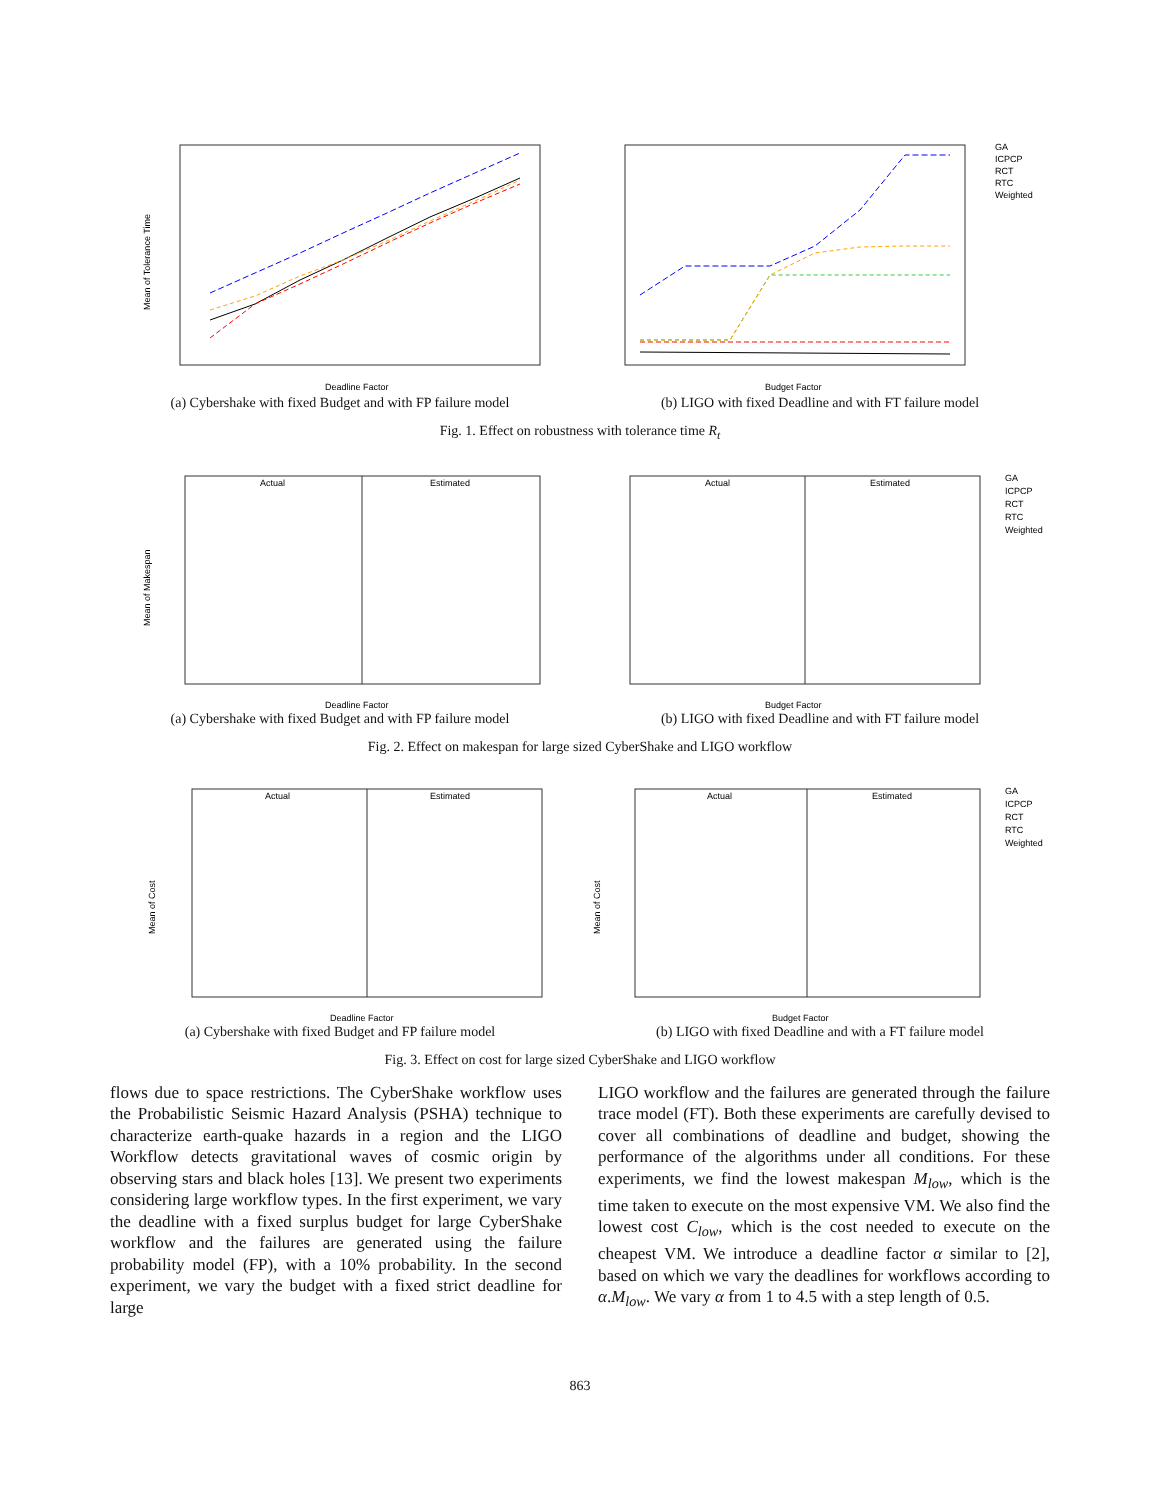Mean of Tolerance Time
Deadline Factor
(a) Cybershake with fixed Budget and with FP failure model
Budget Factor
GA
ICPCP
RCT
RTC
Weighted
(b) LIGO with fixed Deadline and with FT failure model
Fig. 1. Effect on robustness with tolerance time R<sub>t</sub>
Actual
Estimated
Mean of Makespan
Deadline Factor
(a) Cybershake with fixed Budget and with FP failure model
Actual
Estimated
Budget Factor
GA
ICPCP
RCT
RTC
Weighted
(b) LIGO with fixed Deadline and with FT failure model
Fig. 2. Effect on makespan for large sized CyberShake and LIGO workflow
Actual
Estimated
Mean of Cost
Deadline Factor
(a) Cybershake with fixed Budget and FP failure model
Actual
Estimated
Mean of Cost
Budget Factor
GA
ICPCP
RCT
RTC
Weighted
(b) LIGO with fixed Deadline and with a FT failure model
Fig. 3. Effect on cost for large sized CyberShake and LIGO workflow
flows due to space restrictions. The CyberShake workflow uses the Probabilistic Seismic Hazard Analysis (PSHA) technique to characterize earth-quake hazards in a region and the LIGO Workflow detects gravitational waves of cosmic origin by observing stars and black holes [13]. We present two experiments considering large workflow types. In the first experiment, we vary the deadline with a fixed surplus budget for large CyberShake workflow and the failures are generated using the failure probability model (FP), with a 10% probability. In the second experiment, we vary the budget with a fixed strict deadline for large
LIGO workflow and the failures are generated through the failure trace model (FT). Both these experiments are carefully devised to cover all combinations of deadline and budget, showing the performance of the algorithms under all conditions. For these experiments, we find the lowest makespan M<sub>low</sub>, which is the time taken to execute on the most expensive VM. We also find the lowest cost C<sub>low</sub>, which is the cost needed to execute on the cheapest VM. We introduce a deadline factor α similar to [2], based on which we vary the deadlines for workflows according to α.M<sub>low</sub>. We vary α from 1 to 4.5 with a step length of 0.5.
863